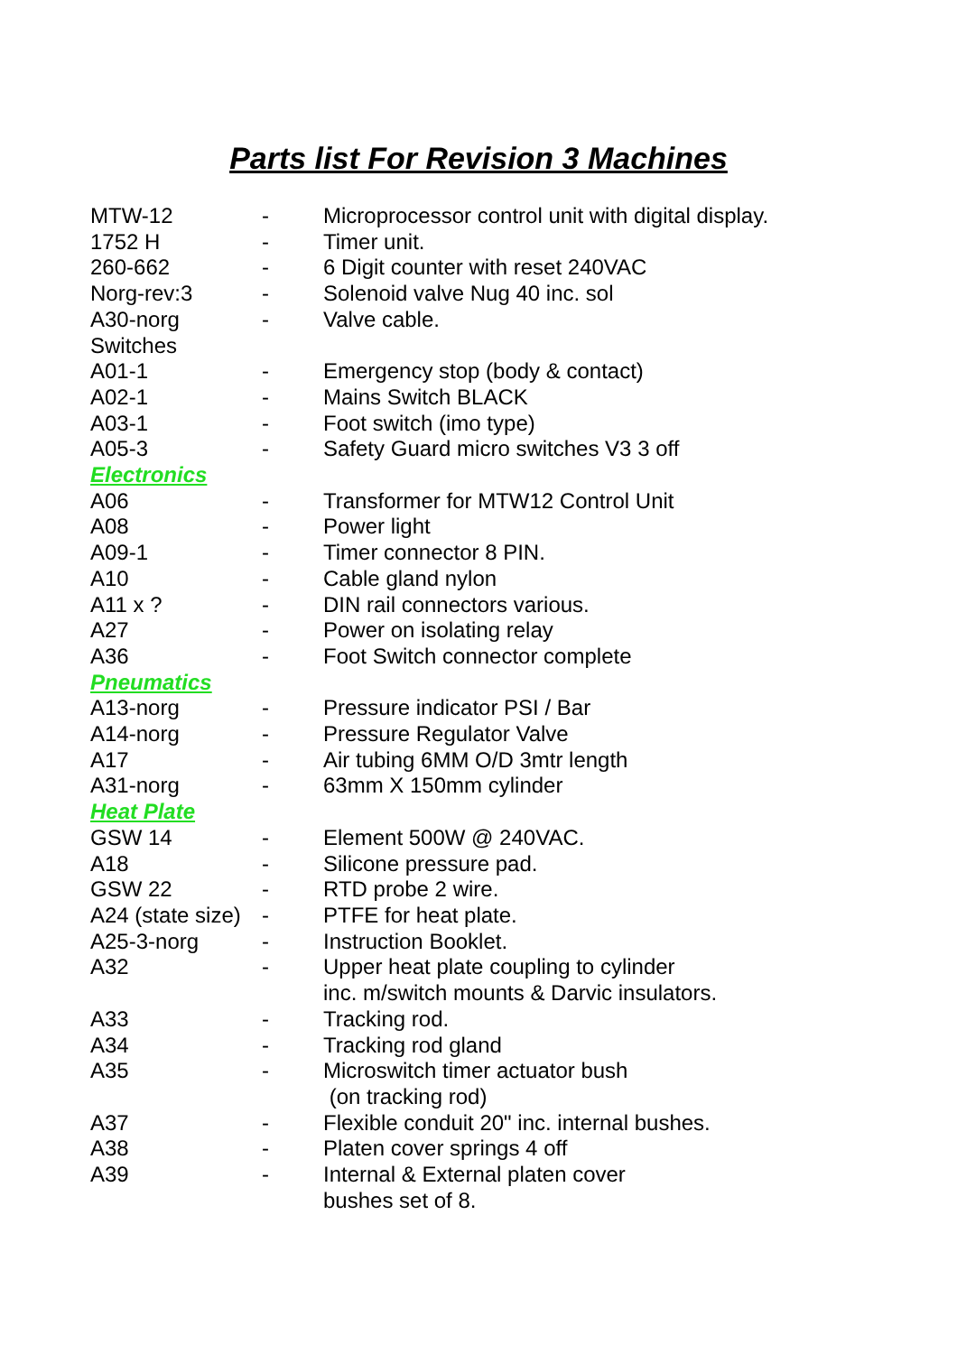Parts list For Revision 3 Machines
| MTW-12 | - | Microprocessor control unit with digital display. |
| 1752 H | - | Timer unit. |
| 260-662 | - | 6 Digit counter with reset 240VAC |
| Norg-rev:3 | - | Solenoid valve Nug 40 inc. sol |
| A30-norg | - | Valve cable. |
| Switches | | |
| A01-1 | - | Emergency stop (body & contact) |
| A02-1 | - | Mains Switch BLACK |
| A03-1 | - | Foot switch (imo type) |
| A05-3 | - | Safety Guard micro switches V3 3 off |
| Electronics | | |
| A06 | - | Transformer for MTW12 Control Unit |
| A08 | - | Power light |
| A09-1 | - | Timer connector 8 PIN. |
| A10 | - | Cable gland nylon |
| A11 x ? | - | DIN rail connectors various. |
| A27 | - | Power on isolating relay |
| A36 | - | Foot Switch connector complete |
| Pneumatics | | |
| A13-norg | - | Pressure indicator PSI / Bar |
| A14-norg | - | Pressure Regulator Valve |
| A17 | - | Air tubing 6MM O/D 3mtr length |
| A31-norg | - | 63mm X 150mm cylinder |
| Heat Plate | | |
| GSW 14 | - | Element 500W @ 240VAC. |
| A18 | - | Silicone pressure pad. |
| GSW 22 | - | RTD probe 2 wire. |
| A24 (state size) | - | PTFE for heat plate. |
| A25-3-norg | - | Instruction Booklet. |
| A32 | - | Upper heat plate coupling to cylinder inc. m/switch mounts & Darvic insulators. |
| A33 | - | Tracking rod. |
| A34 | - | Tracking rod gland |
| A35 | - | Microswitch timer actuator bush (on tracking rod) |
| A37 | - | Flexible conduit 20" inc. internal bushes. |
| A38 | - | Platen cover springs 4 off |
| A39 | - | Internal & External platen cover bushes set of 8. |